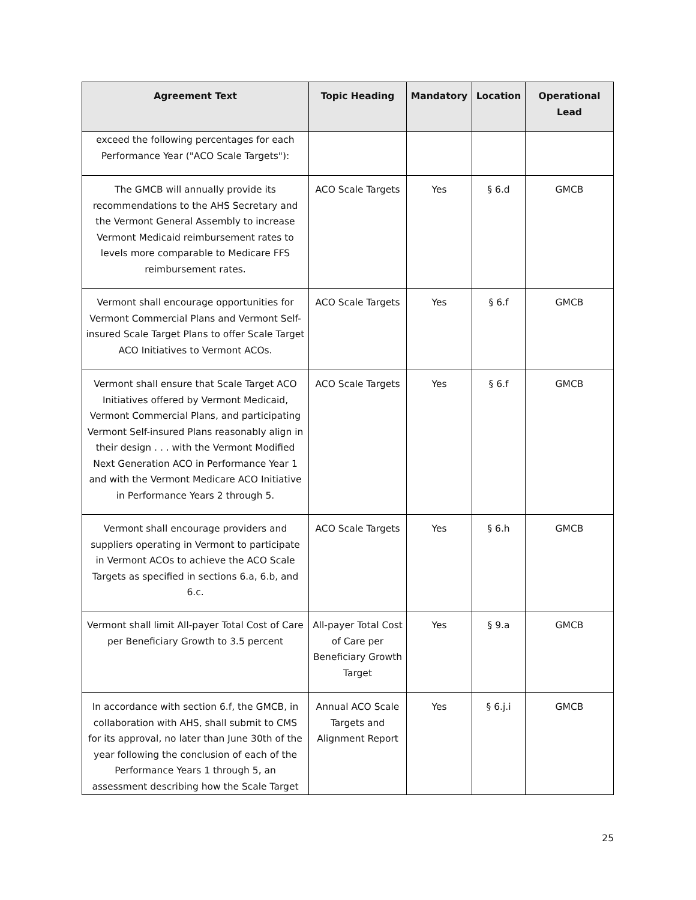| Agreement Text | Topic Heading | Mandatory | Location | Operational Lead |
| --- | --- | --- | --- | --- |
| exceed the following percentages for each Performance Year ("ACO Scale Targets"): | | | | |
| The GMCB will annually provide its recommendations to the AHS Secretary and the Vermont General Assembly to increase Vermont Medicaid reimbursement rates to levels more comparable to Medicare FFS reimbursement rates. | ACO Scale Targets | Yes | § 6.d | GMCB |
| Vermont shall encourage opportunities for Vermont Commercial Plans and Vermont Self-insured Scale Target Plans to offer Scale Target ACO Initiatives to Vermont ACOs. | ACO Scale Targets | Yes | § 6.f | GMCB |
| Vermont shall ensure that Scale Target ACO Initiatives offered by Vermont Medicaid, Vermont Commercial Plans, and participating Vermont Self-insured Plans reasonably align in their design . . . with the Vermont Modified Next Generation ACO in Performance Year 1 and with the Vermont Medicare ACO Initiative in Performance Years 2 through 5. | ACO Scale Targets | Yes | § 6.f | GMCB |
| Vermont shall encourage providers and suppliers operating in Vermont to participate in Vermont ACOs to achieve the ACO Scale Targets as specified in sections 6.a, 6.b, and 6.c. | ACO Scale Targets | Yes | § 6.h | GMCB |
| Vermont shall limit All-payer Total Cost of Care per Beneficiary Growth to 3.5 percent | All-payer Total Cost of Care per Beneficiary Growth Target | Yes | § 9.a | GMCB |
| In accordance with section 6.f, the GMCB, in collaboration with AHS, shall submit to CMS for its approval, no later than June 30th of the year following the conclusion of each of the Performance Years 1 through 5, an assessment describing how the Scale Target | Annual ACO Scale Targets and Alignment Report | Yes | § 6.j.i | GMCB |
25